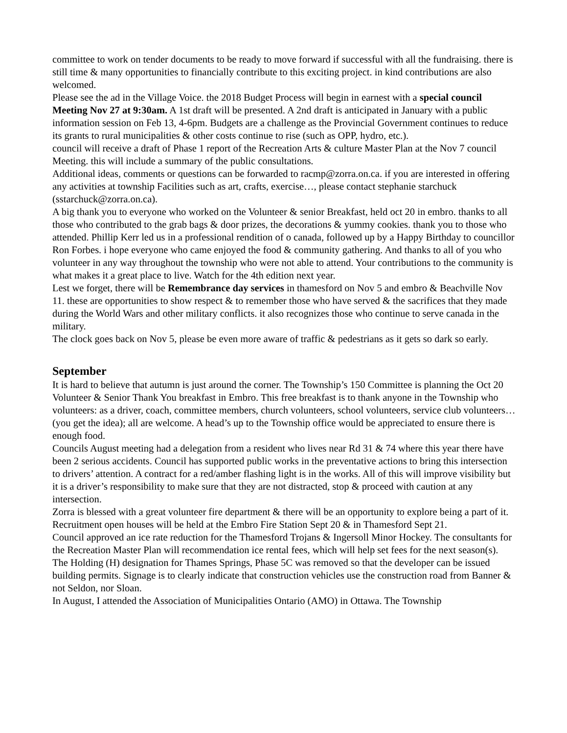committee to work on tender documents to be ready to move forward if successful with all the fundraising. there is still time & many opportunities to financially contribute to this exciting project. in kind contributions are also welcomed.
Please see the ad in the Village Voice. the 2018 Budget Process will begin in earnest with a special council Meeting Nov 27 at 9:30am. A 1st draft will be presented. A 2nd draft is anticipated in January with a public information session on Feb 13, 4-6pm. Budgets are a challenge as the Provincial Government continues to reduce its grants to rural municipalities & other costs continue to rise (such as OPP, hydro, etc.).
council will receive a draft of Phase 1 report of the Recreation Arts & culture Master Plan at the Nov 7 council Meeting. this will include a summary of the public consultations.
Additional ideas, comments or questions can be forwarded to racmp@zorra.on.ca. if you are interested in offering any activities at township Facilities such as art, crafts, exercise…, please contact stephanie starchuck (sstarchuck@zorra.on.ca).
A big thank you to everyone who worked on the Volunteer & senior Breakfast, held oct 20 in embro. thanks to all those who contributed to the grab bags & door prizes, the decorations & yummy cookies. thank you to those who attended. Phillip Kerr led us in a professional rendition of o canada, followed up by a Happy Birthday to councillor Ron Forbes. i hope everyone who came enjoyed the food & community gathering. And thanks to all of you who volunteer in any way throughout the township who were not able to attend. Your contributions to the community is what makes it a great place to live. Watch for the 4th edition next year.
Lest we forget, there will be Remembrance day services in thamesford on Nov 5 and embro & Beachville Nov 11. these are opportunities to show respect & to remember those who have served & the sacrifices that they made during the World Wars and other military conflicts. it also recognizes those who continue to serve canada in the military.
The clock goes back on Nov 5, please be even more aware of traffic & pedestrians as it gets so dark so early.
September
It is hard to believe that autumn is just around the corner. The Township’s 150 Committee is planning the Oct 20 Volunteer & Senior Thank You breakfast in Embro. This free breakfast is to thank anyone in the Township who volunteers: as a driver, coach, committee members, church volunteers, school volunteers, service club volunteers… (you get the idea); all are welcome. A head’s up to the Township office would be appreciated to ensure there is enough food.
Councils August meeting had a delegation from a resident who lives near Rd 31 & 74 where this year there have been 2 serious accidents. Council has supported public works in the preventative actions to bring this intersection to drivers’ attention. A contract for a red/amber flashing light is in the works. All of this will improve visibility but it is a driver’s responsibility to make sure that they are not distracted, stop & proceed with caution at any intersection.
Zorra is blessed with a great volunteer fire department & there will be an opportunity to explore being a part of it. Recruitment open houses will be held at the Embro Fire Station Sept 20 & in Thamesford Sept 21.
Council approved an ice rate reduction for the Thamesford Trojans & Ingersoll Minor Hockey. The consultants for the Recreation Master Plan will recommendation ice rental fees, which will help set fees for the next season(s).
The Holding (H) designation for Thames Springs, Phase 5C was removed so that the developer can be issued building permits. Signage is to clearly indicate that construction vehicles use the construction road from Banner & not Seldon, nor Sloan.
In August, I attended the Association of Municipalities Ontario (AMO) in Ottawa. The Township